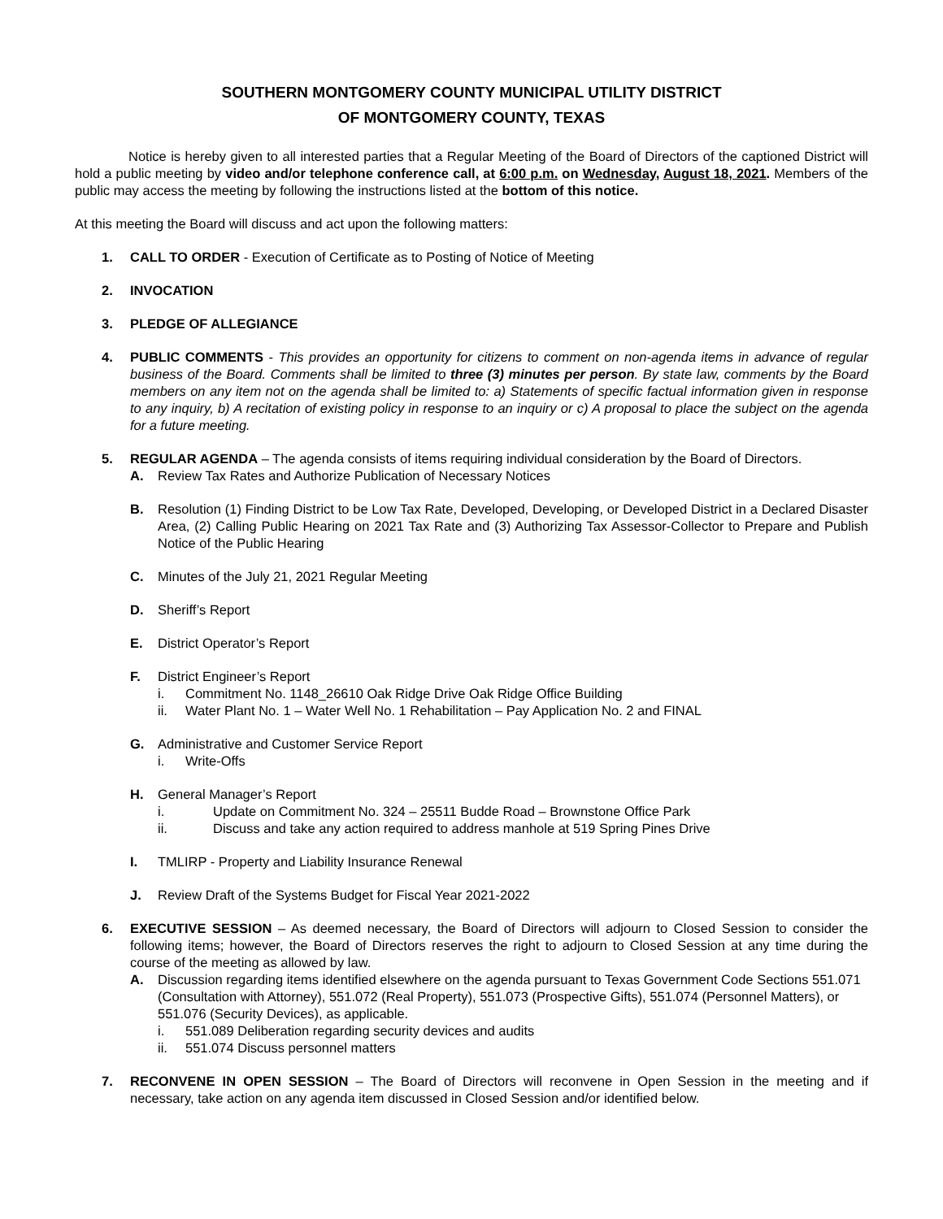SOUTHERN MONTGOMERY COUNTY MUNICIPAL UTILITY DISTRICT
OF MONTGOMERY COUNTY, TEXAS
Notice is hereby given to all interested parties that a Regular Meeting of the Board of Directors of the captioned District will hold a public meeting by video and/or telephone conference call, at 6:00 p.m. on Wednesday, August 18, 2021. Members of the public may access the meeting by following the instructions listed at the bottom of this notice.
At this meeting the Board will discuss and act upon the following matters:
1. CALL TO ORDER - Execution of Certificate as to Posting of Notice of Meeting
2. INVOCATION
3. PLEDGE OF ALLEGIANCE
4. PUBLIC COMMENTS - This provides an opportunity for citizens to comment on non-agenda items in advance of regular business of the Board. Comments shall be limited to three (3) minutes per person. By state law, comments by the Board members on any item not on the agenda shall be limited to: a) Statements of specific factual information given in response to any inquiry, b) A recitation of existing policy in response to an inquiry or c) A proposal to place the subject on the agenda for a future meeting.
5. REGULAR AGENDA – The agenda consists of items requiring individual consideration by the Board of Directors.
A. Review Tax Rates and Authorize Publication of Necessary Notices
B. Resolution (1) Finding District to be Low Tax Rate, Developed, Developing, or Developed District in a Declared Disaster Area, (2) Calling Public Hearing on 2021 Tax Rate and (3) Authorizing Tax Assessor-Collector to Prepare and Publish Notice of the Public Hearing
C. Minutes of the July 21, 2021 Regular Meeting
D. Sheriff’s Report
E. District Operator’s Report
F. District Engineer’s Report
i. Commitment No. 1148_26610 Oak Ridge Drive Oak Ridge Office Building
ii. Water Plant No. 1 – Water Well No. 1 Rehabilitation – Pay Application No. 2 and FINAL
G. Administrative and Customer Service Report
i. Write-Offs
H. General Manager’s Report
i. Update on Commitment No. 324 – 25511 Budde Road – Brownstone Office Park
ii. Discuss and take any action required to address manhole at 519 Spring Pines Drive
I. TMLIRP - Property and Liability Insurance Renewal
J. Review Draft of the Systems Budget for Fiscal Year 2021-2022
6. EXECUTIVE SESSION – As deemed necessary, the Board of Directors will adjourn to Closed Session to consider the following items; however, the Board of Directors reserves the right to adjourn to Closed Session at any time during the course of the meeting as allowed by law.
A. Discussion regarding items identified elsewhere on the agenda pursuant to Texas Government Code Sections 551.071 (Consultation with Attorney), 551.072 (Real Property), 551.073 (Prospective Gifts), 551.074 (Personnel Matters), or 551.076 (Security Devices), as applicable.
i. 551.089 Deliberation regarding security devices and audits
ii. 551.074 Discuss personnel matters
7. RECONVENE IN OPEN SESSION – The Board of Directors will reconvene in Open Session in the meeting and if necessary, take action on any agenda item discussed in Closed Session and/or identified below.